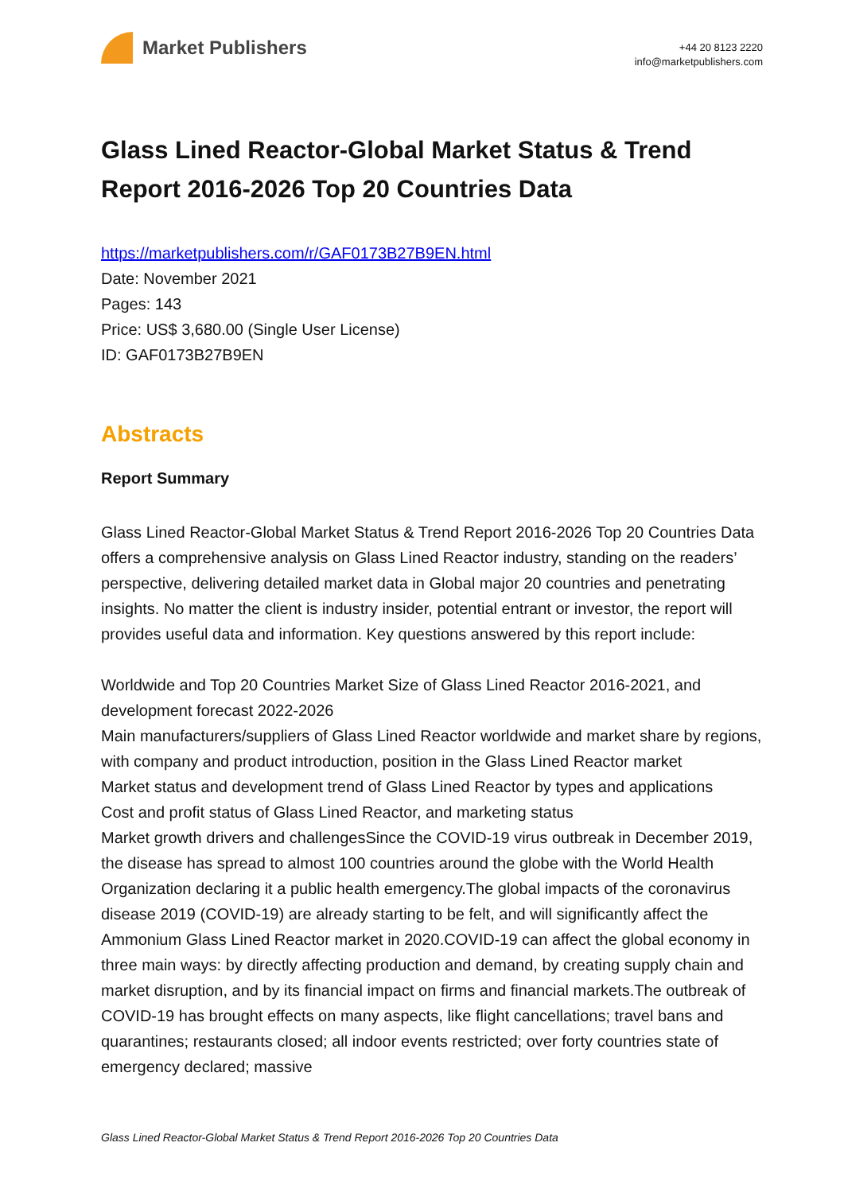Market Publishers
+44 20 8123 2220
info@marketpublishers.com
Glass Lined Reactor-Global Market Status & Trend Report 2016-2026 Top 20 Countries Data
https://marketpublishers.com/r/GAF0173B27B9EN.html
Date: November 2021
Pages: 143
Price: US$ 3,680.00 (Single User License)
ID: GAF0173B27B9EN
Abstracts
Report Summary
Glass Lined Reactor-Global Market Status & Trend Report 2016-2026 Top 20 Countries Data offers a comprehensive analysis on Glass Lined Reactor industry, standing on the readers’ perspective, delivering detailed market data in Global major 20 countries and penetrating insights. No matter the client is industry insider, potential entrant or investor, the report will provides useful data and information. Key questions answered by this report include:
Worldwide and Top 20 Countries Market Size of Glass Lined Reactor 2016-2021, and development forecast 2022-2026
Main manufacturers/suppliers of Glass Lined Reactor worldwide and market share by regions, with company and product introduction, position in the Glass Lined Reactor market
Market status and development trend of Glass Lined Reactor by types and applications
Cost and profit status of Glass Lined Reactor, and marketing status
Market growth drivers and challengesSince the COVID-19 virus outbreak in December 2019, the disease has spread to almost 100 countries around the globe with the World Health Organization declaring it a public health emergency.The global impacts of the coronavirus disease 2019 (COVID-19) are already starting to be felt, and will significantly affect the Ammonium Glass Lined Reactor market in 2020.COVID-19 can affect the global economy in three main ways: by directly affecting production and demand, by creating supply chain and market disruption, and by its financial impact on firms and financial markets.The outbreak of COVID-19 has brought effects on many aspects, like flight cancellations; travel bans and quarantines; restaurants closed; all indoor events restricted; over forty countries state of emergency declared; massive
Glass Lined Reactor-Global Market Status & Trend Report 2016-2026 Top 20 Countries Data